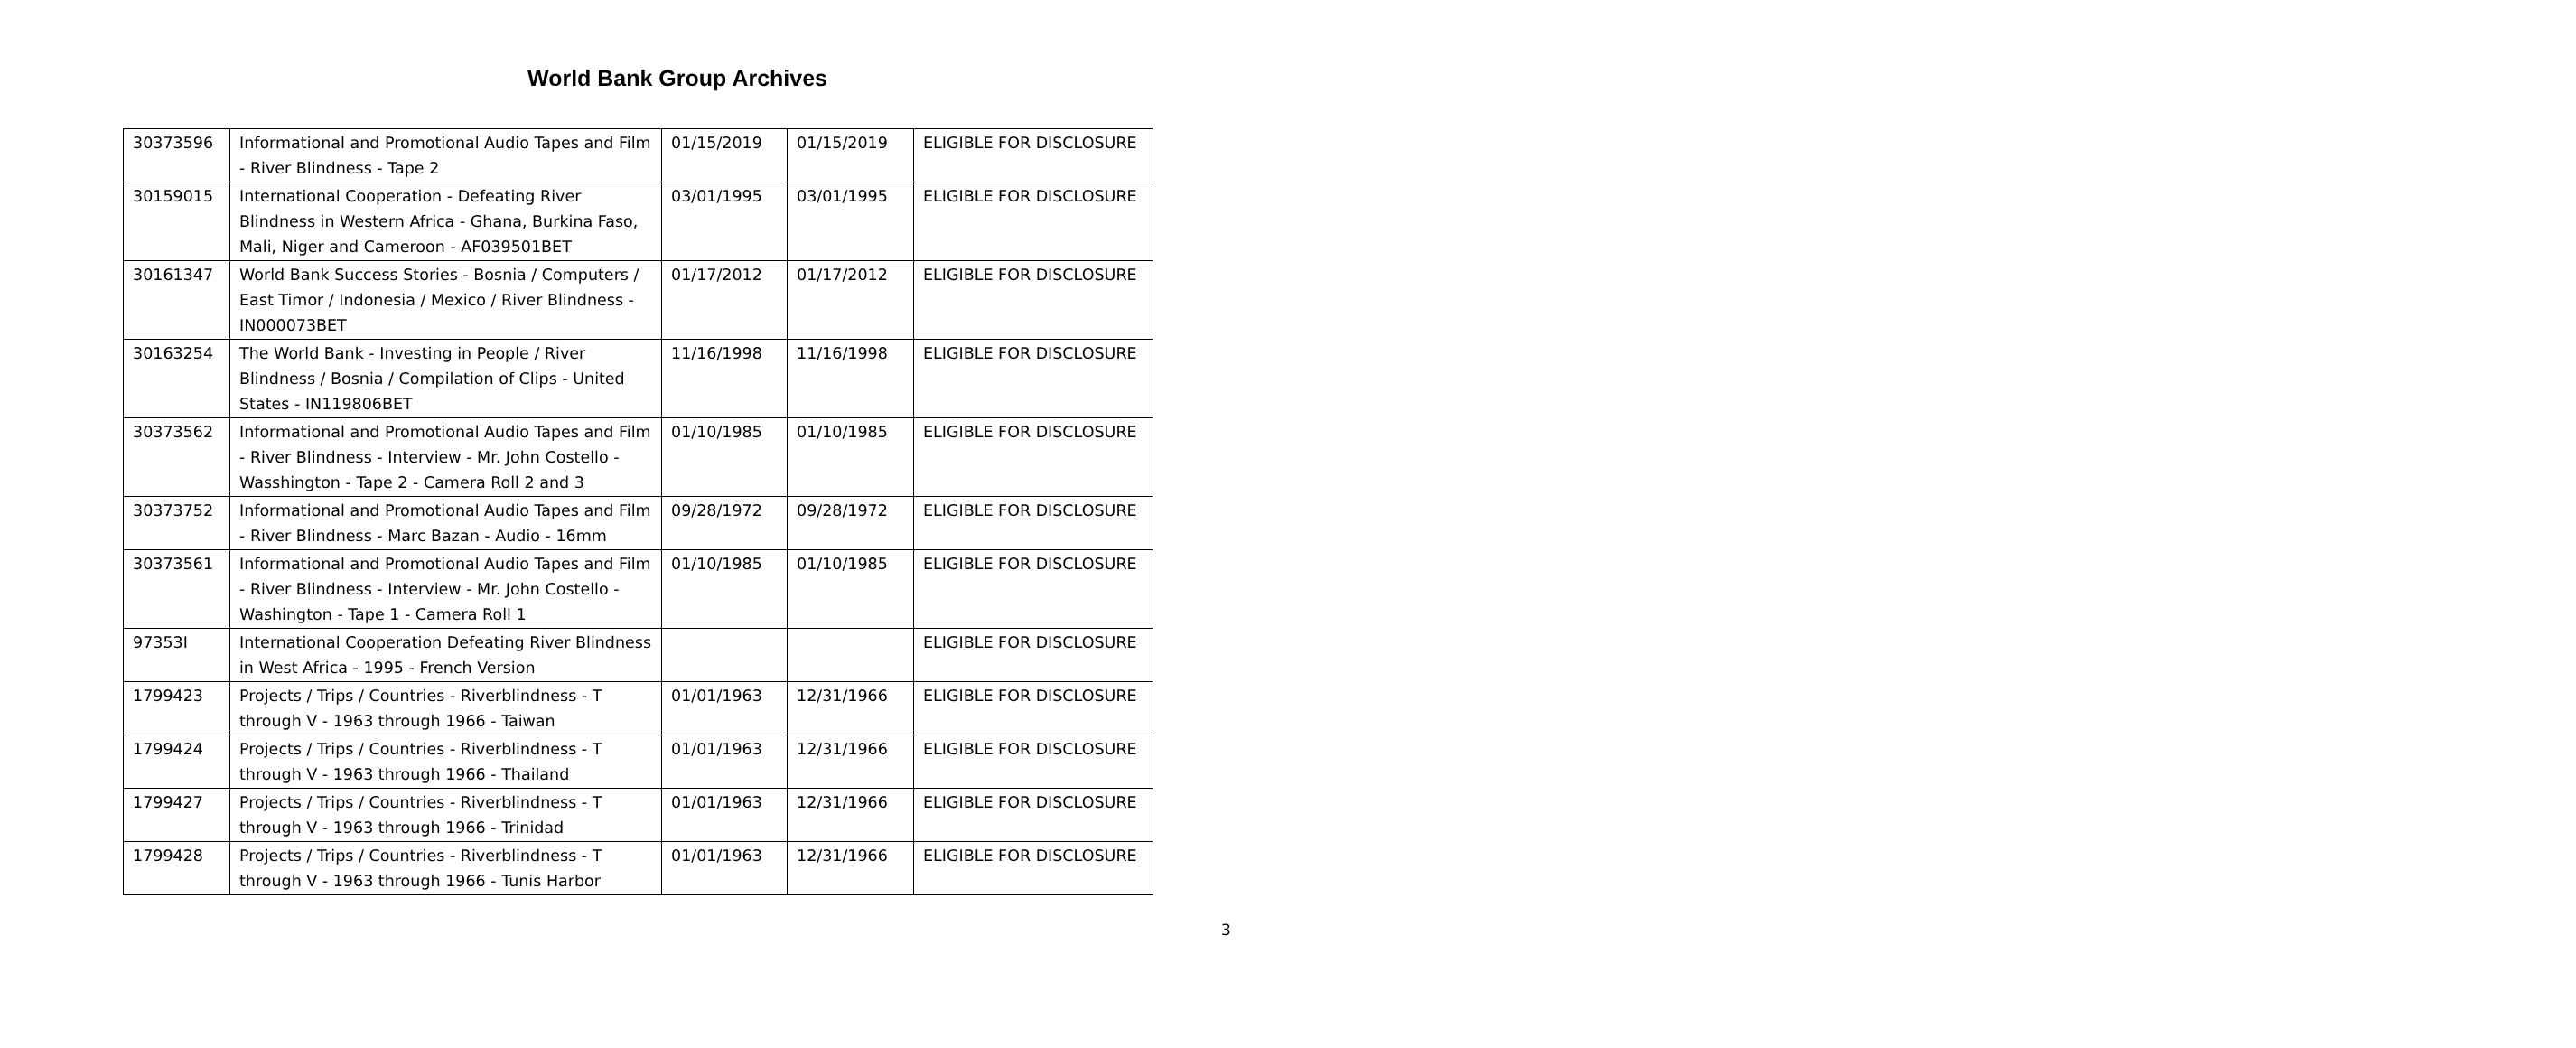World Bank Group Archives
| 30373596 | Informational and Promotional Audio Tapes and Film - River Blindness - Tape 2 | 01/15/2019 | 01/15/2019 | ELIGIBLE FOR DISCLOSURE |
| 30159015 | International Cooperation - Defeating River Blindness in Western Africa - Ghana, Burkina Faso, Mali, Niger and Cameroon - AF039501BET | 03/01/1995 | 03/01/1995 | ELIGIBLE FOR DISCLOSURE |
| 30161347 | World Bank Success Stories - Bosnia / Computers / East Timor / Indonesia / Mexico / River Blindness - IN000073BET | 01/17/2012 | 01/17/2012 | ELIGIBLE FOR DISCLOSURE |
| 30163254 | The World Bank - Investing in People / River Blindness / Bosnia / Compilation of Clips - United States - IN119806BET | 11/16/1998 | 11/16/1998 | ELIGIBLE FOR DISCLOSURE |
| 30373562 | Informational and Promotional Audio Tapes and Film - River Blindness - Interview - Mr. John Costello - Wasshington - Tape 2 - Camera Roll 2 and 3 | 01/10/1985 | 01/10/1985 | ELIGIBLE FOR DISCLOSURE |
| 30373752 | Informational and Promotional Audio Tapes and Film - River Blindness - Marc Bazan - Audio - 16mm | 09/28/1972 | 09/28/1972 | ELIGIBLE FOR DISCLOSURE |
| 30373561 | Informational and Promotional Audio Tapes and Film - River Blindness - Interview - Mr. John Costello - Washington - Tape 1 - Camera Roll 1 | 01/10/1985 | 01/10/1985 | ELIGIBLE FOR DISCLOSURE |
| 97353I | International Cooperation Defeating River Blindness in West Africa - 1995 - French Version | | | ELIGIBLE FOR DISCLOSURE |
| 1799423 | Projects / Trips / Countries - Riverblindness - T through V - 1963 through 1966 - Taiwan | 01/01/1963 | 12/31/1966 | ELIGIBLE FOR DISCLOSURE |
| 1799424 | Projects / Trips / Countries - Riverblindness - T through V - 1963 through 1966 - Thailand | 01/01/1963 | 12/31/1966 | ELIGIBLE FOR DISCLOSURE |
| 1799427 | Projects / Trips / Countries - Riverblindness - T through V - 1963 through 1966 - Trinidad | 01/01/1963 | 12/31/1966 | ELIGIBLE FOR DISCLOSURE |
| 1799428 | Projects / Trips / Countries - Riverblindness - T through V - 1963 through 1966 - Tunis Harbor | 01/01/1963 | 12/31/1966 | ELIGIBLE FOR DISCLOSURE |
3